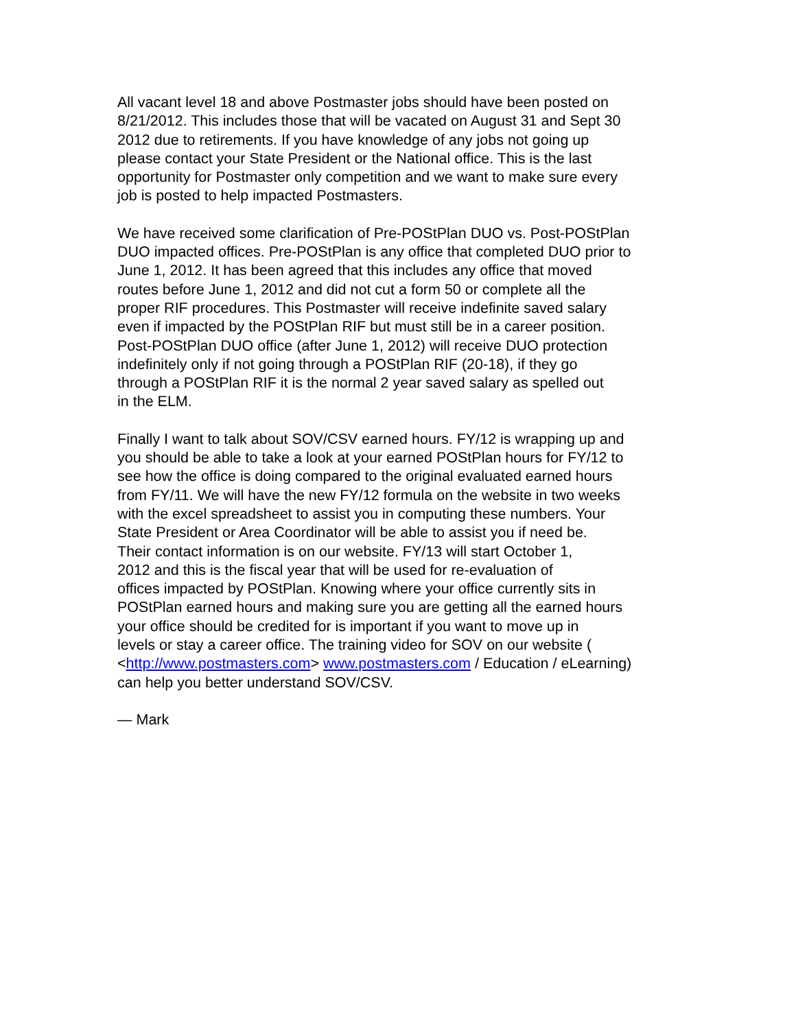All vacant level 18 and above Postmaster jobs should have been posted on 8/21/2012. This includes those that will be vacated on August 31 and Sept 30 2012 due to retirements. If you have knowledge of any jobs not going up please contact your State President or the National office. This is the last opportunity for Postmaster only competition and we want to make sure every job is posted to help impacted Postmasters.
We have received some clarification of Pre-POStPlan DUO vs. Post-POStPlan DUO impacted offices. Pre-POStPlan is any office that completed DUO prior to June 1, 2012. It has been agreed that this includes any office that moved routes before June 1, 2012 and did not cut a form 50 or complete all the proper RIF procedures. This Postmaster will receive indefinite saved salary even if impacted by the POStPlan RIF but must still be in a career position. Post-POStPlan DUO office (after June 1, 2012) will receive DUO protection indefinitely only if not going through a POStPlan RIF (20-18), if they go through a POStPlan RIF it is the normal 2 year saved salary as spelled out in the ELM.
Finally I want to talk about SOV/CSV earned hours. FY/12 is wrapping up and you should be able to take a look at your earned POStPlan hours for FY/12 to see how the office is doing compared to the original evaluated earned hours from FY/11. We will have the new FY/12 formula on the website in two weeks with the excel spreadsheet to assist you in computing these numbers. Your State President or Area Coordinator will be able to assist you if need be. Their contact information is on our website. FY/13 will start October 1, 2012 and this is the fiscal year that will be used for re-evaluation of offices impacted by POStPlan. Knowing where your office currently sits in POStPlan earned hours and making sure you are getting all the earned hours your office should be credited for is important if you want to move up in levels or stay a career office. The training video for SOV on our website ( <http://www.postmasters.com> www.postmasters.com / Education / eLearning) can help you better understand SOV/CSV.
— Mark